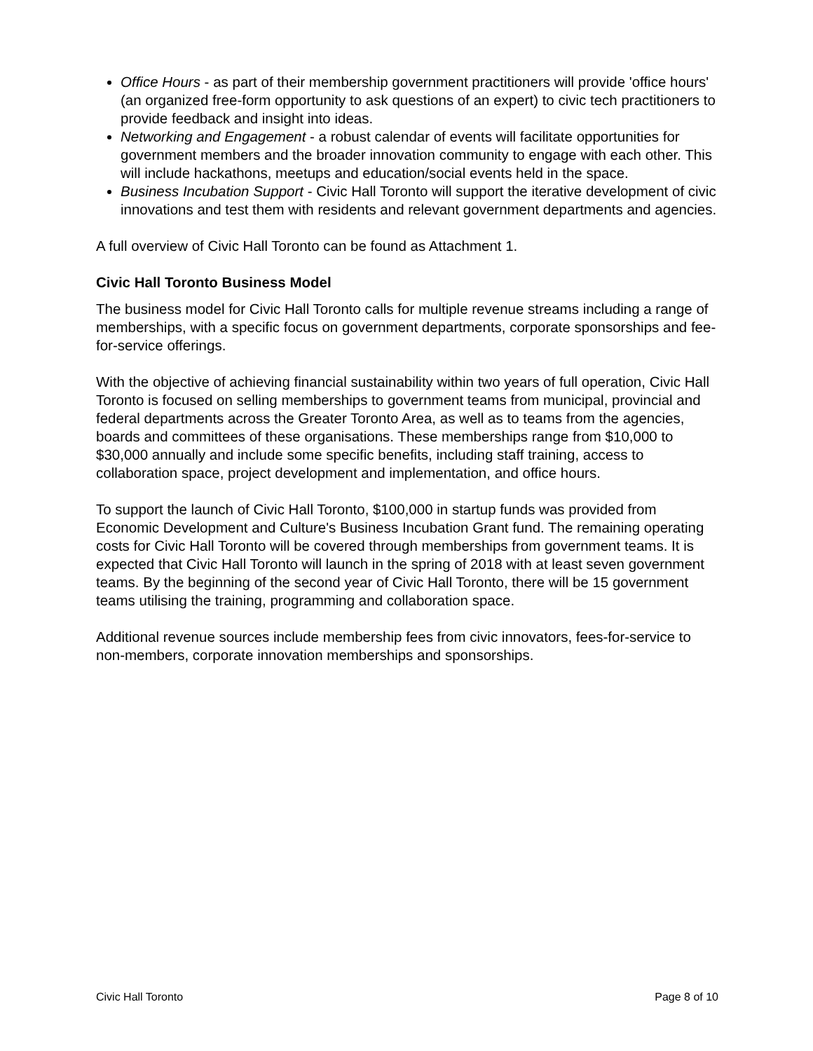Office Hours - as part of their membership government practitioners will provide 'office hours' (an organized free-form opportunity to ask questions of an expert) to civic tech practitioners to provide feedback and insight into ideas.
Networking and Engagement - a robust calendar of events will facilitate opportunities for government members and the broader innovation community to engage with each other. This will include hackathons, meetups and education/social events held in the space.
Business Incubation Support - Civic Hall Toronto will support the iterative development of civic innovations and test them with residents and relevant government departments and agencies.
A full overview of Civic Hall Toronto can be found as Attachment 1.
Civic Hall Toronto Business Model
The business model for Civic Hall Toronto calls for multiple revenue streams including a range of memberships, with a specific focus on government departments, corporate sponsorships and fee-for-service offerings.
With the objective of achieving financial sustainability within two years of full operation, Civic Hall Toronto is focused on selling memberships to government teams from municipal, provincial and federal departments across the Greater Toronto Area, as well as to teams from the agencies, boards and committees of these organisations. These memberships range from $10,000 to $30,000 annually and include some specific benefits, including staff training, access to collaboration space, project development and implementation, and office hours.
To support the launch of Civic Hall Toronto, $100,000 in startup funds was provided from Economic Development and Culture's Business Incubation Grant fund. The remaining operating costs for Civic Hall Toronto will be covered through memberships from government teams. It is expected that Civic Hall Toronto will launch in the spring of 2018 with at least seven government teams. By the beginning of the second year of Civic Hall Toronto, there will be 15 government teams utilising the training, programming and collaboration space.
Additional revenue sources include membership fees from civic innovators, fees-for-service to non-members, corporate innovation memberships and sponsorships.
Civic Hall Toronto Page 8 of 10